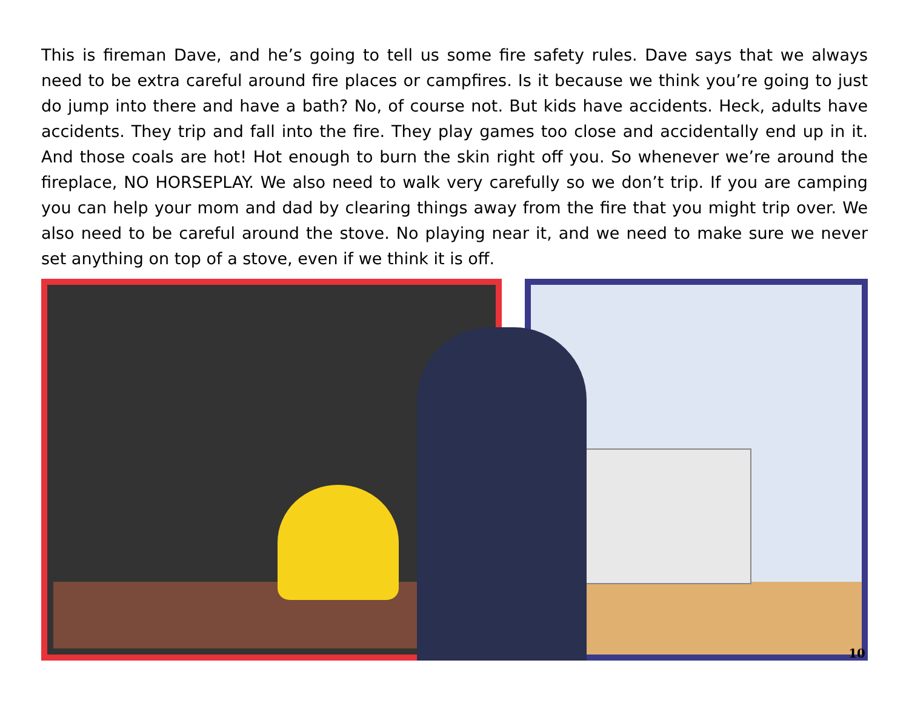This is fireman Dave, and he’s going to tell us some fire safety rules. Dave says that we always need to be extra careful around fire places or campfires. Is it because we think you’re going to just do jump into there and have a bath? No, of course not. But kids have accidents. Heck, adults have accidents. They trip and fall into the fire. They play games too close and accidentally end up in it. And those coals are hot! Hot enough to burn the skin right off you. So whenever we’re around the fireplace, NO HORSEPLAY. We also need to walk very carefully so we don’t trip. If you are camping you can help your mom and dad by clearing things away from the fire that you might trip over. We also need to be careful around the stove. No playing near it, and we need to make sure we never set anything on top of a stove, even if we think it is off.
10